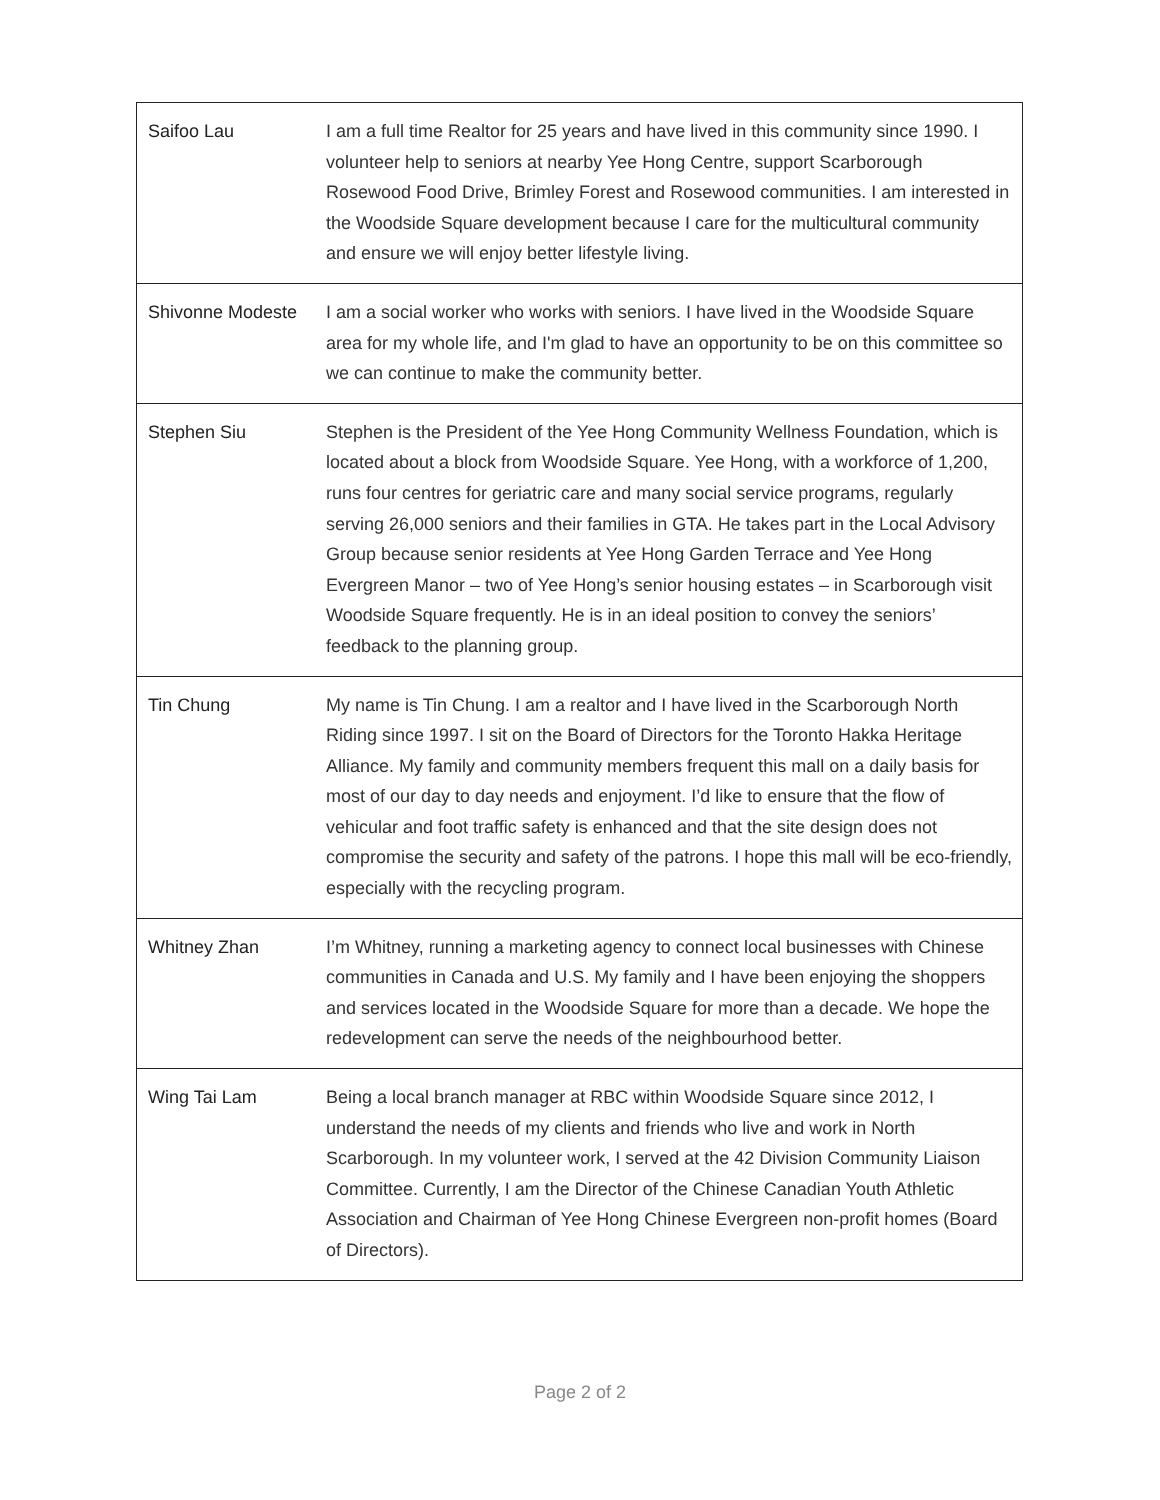| Saifoo Lau | I am a full time Realtor for 25 years and have lived in this community since 1990. I volunteer help to seniors at nearby Yee Hong Centre, support Scarborough Rosewood Food Drive, Brimley Forest and Rosewood communities. I am interested in the Woodside Square development because I care for the multicultural community and ensure we will enjoy better lifestyle living. |
| Shivonne Modeste | I am a social worker who works with seniors. I have lived in the Woodside Square area for my whole life, and I'm glad to have an opportunity to be on this committee so we can continue to make the community better. |
| Stephen Siu | Stephen is the President of the Yee Hong Community Wellness Foundation, which is located about a block from Woodside Square. Yee Hong, with a workforce of 1,200, runs four centres for geriatric care and many social service programs, regularly serving 26,000 seniors and their families in GTA. He takes part in the Local Advisory Group because senior residents at Yee Hong Garden Terrace and Yee Hong Evergreen Manor – two of Yee Hong’s senior housing estates – in Scarborough visit Woodside Square frequently. He is in an ideal position to convey the seniors’ feedback to the planning group. |
| Tin Chung | My name is Tin Chung. I am a realtor and I have lived in the Scarborough North Riding since 1997. I sit on the Board of Directors for the Toronto Hakka Heritage Alliance. My family and community members frequent this mall on a daily basis for most of our day to day needs and enjoyment. I’d like to ensure that the flow of vehicular and foot traffic safety is enhanced and that the site design does not compromise the security and safety of the patrons. I hope this mall will be eco-friendly, especially with the recycling program. |
| Whitney Zhan | I’m Whitney, running a marketing agency to connect local businesses with Chinese communities in Canada and U.S. My family and I have been enjoying the shoppers and services located in the Woodside Square for more than a decade. We hope the redevelopment can serve the needs of the neighbourhood better. |
| Wing Tai Lam | Being a local branch manager at RBC within Woodside Square since 2012, I understand the needs of my clients and friends who live and work in North Scarborough. In my volunteer work, I served at the 42 Division Community Liaison Committee. Currently, I am the Director of the Chinese Canadian Youth Athletic Association and Chairman of Yee Hong Chinese Evergreen non-profit homes (Board of Directors). |
Page 2 of 2